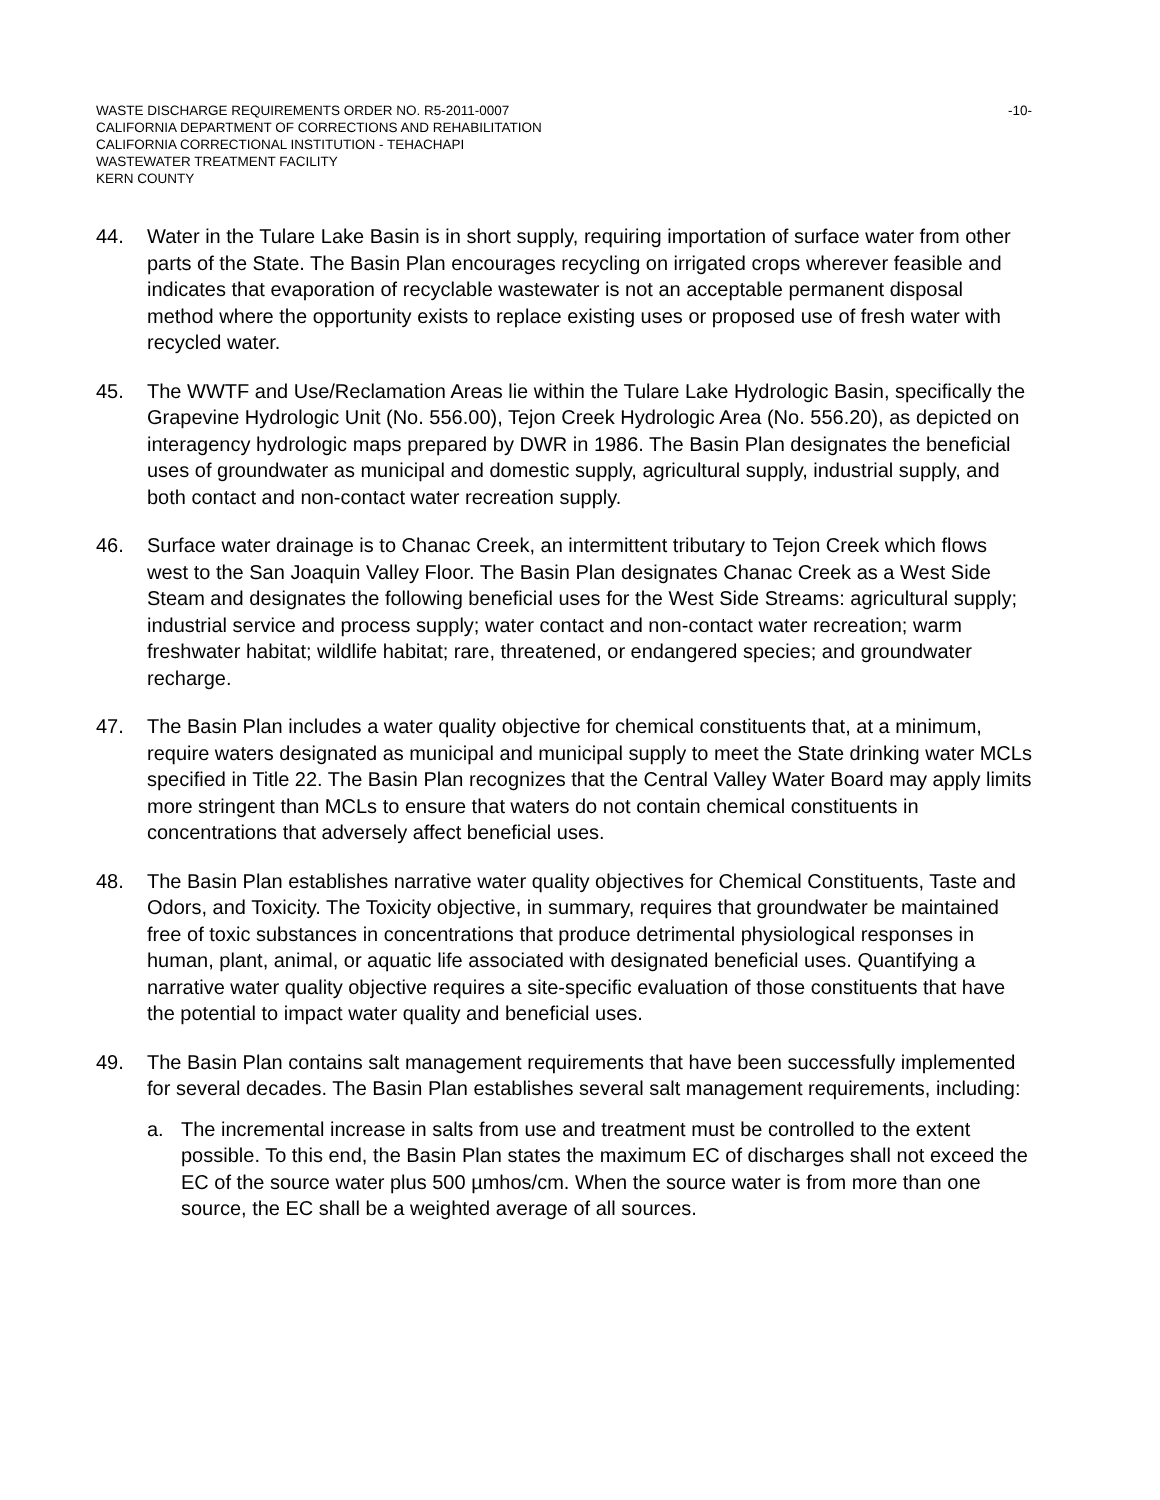WASTE DISCHARGE REQUIREMENTS ORDER NO. R5-2011-0007 -10-
CALIFORNIA DEPARTMENT OF CORRECTIONS AND REHABILITATION
CALIFORNIA CORRECTIONAL INSTITUTION - TEHACHAPI
WASTEWATER TREATMENT FACILITY
KERN COUNTY
44. Water in the Tulare Lake Basin is in short supply, requiring importation of surface water from other parts of the State. The Basin Plan encourages recycling on irrigated crops wherever feasible and indicates that evaporation of recyclable wastewater is not an acceptable permanent disposal method where the opportunity exists to replace existing uses or proposed use of fresh water with recycled water.
45. The WWTF and Use/Reclamation Areas lie within the Tulare Lake Hydrologic Basin, specifically the Grapevine Hydrologic Unit (No. 556.00), Tejon Creek Hydrologic Area (No. 556.20), as depicted on interagency hydrologic maps prepared by DWR in 1986. The Basin Plan designates the beneficial uses of groundwater as municipal and domestic supply, agricultural supply, industrial supply, and both contact and non-contact water recreation supply.
46. Surface water drainage is to Chanac Creek, an intermittent tributary to Tejon Creek which flows west to the San Joaquin Valley Floor. The Basin Plan designates Chanac Creek as a West Side Steam and designates the following beneficial uses for the West Side Streams: agricultural supply; industrial service and process supply; water contact and non-contact water recreation; warm freshwater habitat; wildlife habitat; rare, threatened, or endangered species; and groundwater recharge.
47. The Basin Plan includes a water quality objective for chemical constituents that, at a minimum, require waters designated as municipal and municipal supply to meet the State drinking water MCLs specified in Title 22. The Basin Plan recognizes that the Central Valley Water Board may apply limits more stringent than MCLs to ensure that waters do not contain chemical constituents in concentrations that adversely affect beneficial uses.
48. The Basin Plan establishes narrative water quality objectives for Chemical Constituents, Taste and Odors, and Toxicity. The Toxicity objective, in summary, requires that groundwater be maintained free of toxic substances in concentrations that produce detrimental physiological responses in human, plant, animal, or aquatic life associated with designated beneficial uses. Quantifying a narrative water quality objective requires a site-specific evaluation of those constituents that have the potential to impact water quality and beneficial uses.
49. The Basin Plan contains salt management requirements that have been successfully implemented for several decades. The Basin Plan establishes several salt management requirements, including:
a. The incremental increase in salts from use and treatment must be controlled to the extent possible. To this end, the Basin Plan states the maximum EC of discharges shall not exceed the EC of the source water plus 500 µmhos/cm. When the source water is from more than one source, the EC shall be a weighted average of all sources.